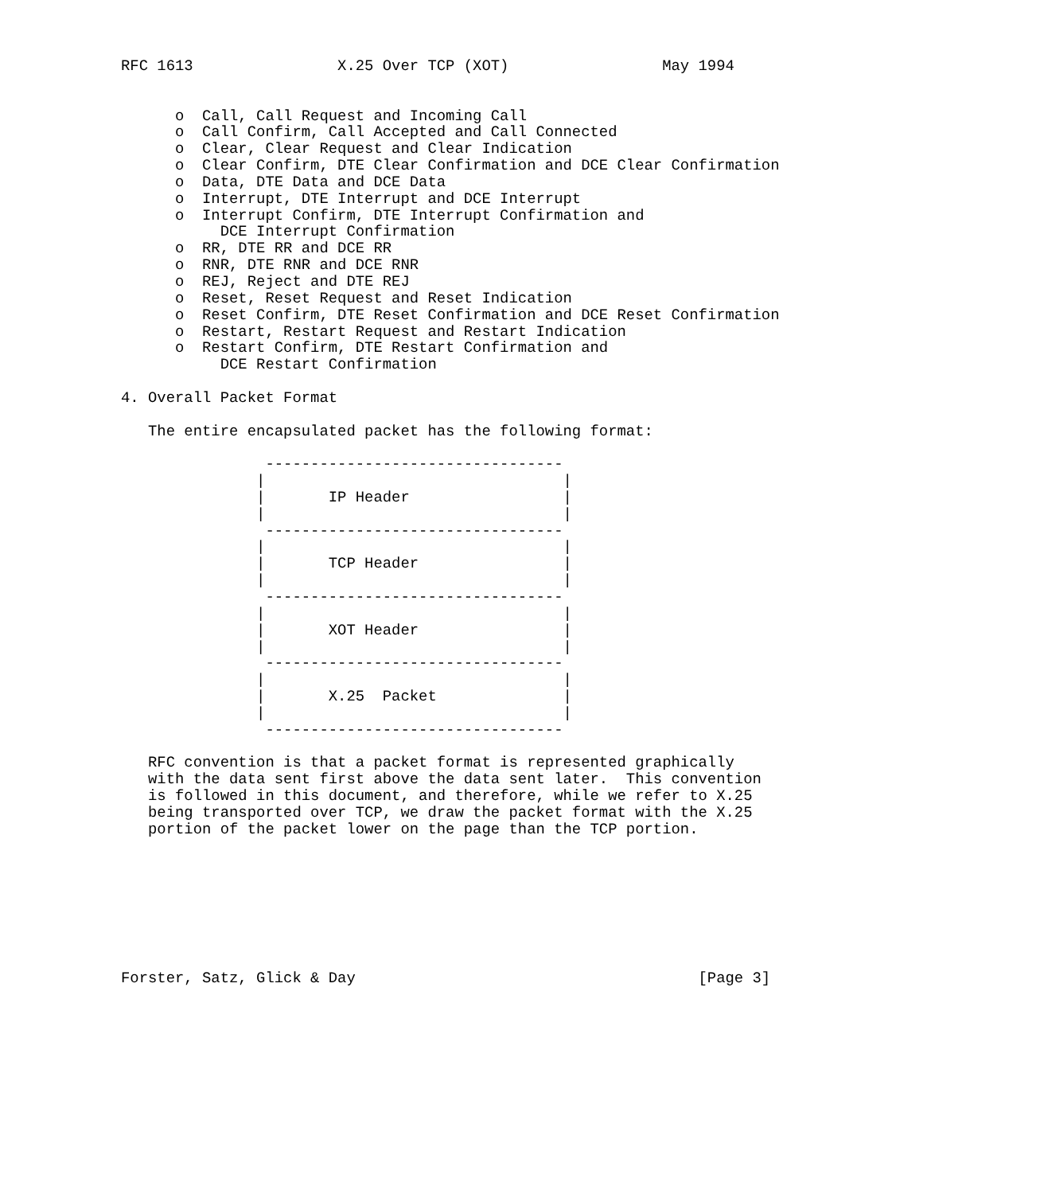RFC 1613                X.25 Over TCP (XOT)                 May 1994


      o  Call, Call Request and Incoming Call
      o  Call Confirm, Call Accepted and Call Connected
      o  Clear, Clear Request and Clear Indication
      o  Clear Confirm, DTE Clear Confirmation and DCE Clear Confirmation
      o  Data, DTE Data and DCE Data
      o  Interrupt, DTE Interrupt and DCE Interrupt
      o  Interrupt Confirm, DTE Interrupt Confirmation and
           DCE Interrupt Confirmation
      o  RR, DTE RR and DCE RR
      o  RNR, DTE RNR and DCE RNR
      o  REJ, Reject and DTE REJ
      o  Reset, Reset Request and Reset Indication
      o  Reset Confirm, DTE Reset Confirmation and DCE Reset Confirmation
      o  Restart, Restart Request and Restart Indication
      o  Restart Confirm, DTE Restart Confirmation and
           DCE Restart Confirmation

4. Overall Packet Format

   The entire encapsulated packet has the following format:

                ---------------------------------
               |                                 |
               |       IP Header                 |
               |                                 |
                ---------------------------------
               |                                 |
               |       TCP Header                |
               |                                 |
                ---------------------------------
               |                                 |
               |       XOT Header                |
               |                                 |
                ---------------------------------
               |                                 |
               |       X.25  Packet              |
               |                                 |
                ---------------------------------

   RFC convention is that a packet format is represented graphically
   with the data sent first above the data sent later.  This convention
   is followed in this document, and therefore, while we refer to X.25
   being transported over TCP, we draw the packet format with the X.25
   portion of the packet lower on the page than the TCP portion.








Forster, Satz, Glick & Day                                      [Page 3]